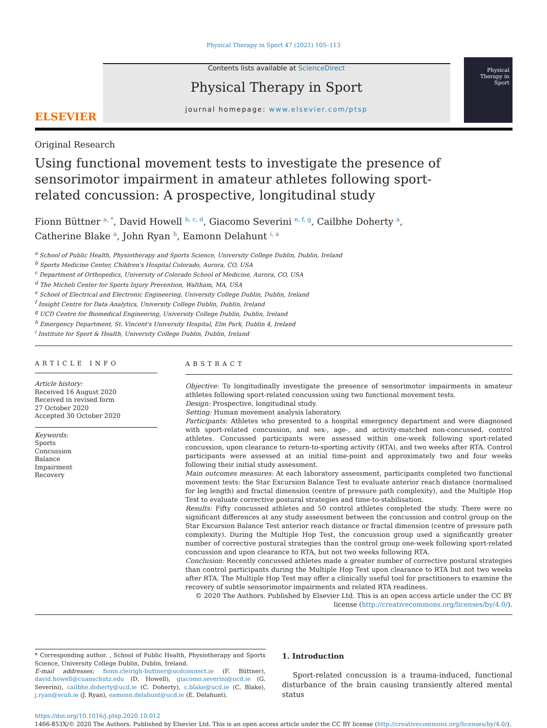Physical Therapy in Sport 47 (2021) 105–113
ELSEVIER
Contents lists available at ScienceDirect
Physical Therapy in Sport
journal homepage: www.elsevier.com/ptsp
Physical Therapy in Sport
Original Research
Using functional movement tests to investigate the presence of sensorimotor impairment in amateur athletes following sport-related concussion: A prospective, longitudinal study
Fionn Büttner <sup>a, *</sup>, David Howell <sup>b, c, d</sup>, Giacomo Severini <sup>e, f, g</sup>, Cailbhe Doherty <sup>a</sup>,
Catherine Blake <sup>a</sup>, John Ryan <sup>h</sup>, Eamonn Delahunt <sup>i, a</sup>
<sup>a</sup> School of Public Health, Physiotherapy and Sports Science, University College Dublin, Dublin, Ireland
<sup>b</sup> Sports Medicine Center, Children's Hospital Colorado, Aurora, CO, USA
<sup>c</sup> Department of Orthopedics, University of Colorado School of Medicine, Aurora, CO, USA
<sup>d</sup> The Micheli Center for Sports Injury Prevention, Waltham, MA, USA
<sup>e</sup> School of Electrical and Electronic Engineering, University College Dublin, Dublin, Ireland
<sup>f</sup> Insight Centre for Data Analytics, University College Dublin, Dublin, Ireland
<sup>g</sup> UCD Centre for Biomedical Engineering, University College Dublin, Dublin, Ireland
<sup>h</sup> Emergency Department, St. Vincent's University Hospital, Elm Park, Dublin 4, Ireland
<sup>i</sup> Institute for Sport & Health, University College Dublin, Dublin, Ireland
ARTICLE INFO
Article history:
Received 16 August 2020
Received in revised form
27 October 2020
Accepted 30 October 2020
Keywords:
Sports
Concussion
Balance
Impairment
Recovery
ABSTRACT
Objective: To longitudinally investigate the presence of sensorimotor impairments in amateur athletes following sport-related concussion using two functional movement tests.
Design: Prospective, longitudinal study.
Setting: Human movement analysis laboratory.
Participants: Athletes who presented to a hospital emergency department and were diagnosed with sport-related concussion, and sex-, age-, and activity-matched non-concussed, control athletes. Concussed participants were assessed within one-week following sport-related concussion, upon clearance to return-to-sporting activity (RTA), and two weeks after RTA. Control participants were assessed at an initial time-point and approximately two and four weeks following their initial study assessment.
Main outcomes measures: At each laboratory assessment, participants completed two functional movement tests: the Star Excursion Balance Test to evaluate anterior reach distance (normalised for leg length) and fractal dimension (centre of pressure path complexity), and the Multiple Hop Test to evaluate corrective postural strategies and time-to-stabilisation.
Results: Fifty concussed athletes and 50 control athletes completed the study. There were no significant differences at any study assessment between the concussion and control group on the Star Excursion Balance Test anterior reach distance or fractal dimension (centre of pressure path complexity). During the Multiple Hop Test, the concussion group used a significantly greater number of corrective postural strategies than the control group one-week following sport-related concussion and upon clearance to RTA, but not two weeks following RTA.
Conclusion: Recently concussed athletes made a greater number of corrective postural strategies than control participants during the Multiple Hop Test upon clearance to RTA but not two weeks after RTA. The Multiple Hop Test may offer a clinically useful tool for practitioners to examine the recovery of subtle sensorimotor impairments and related RTA readiness.
© 2020 The Authors. Published by Elsevier Ltd. This is an open access article under the CC BY license (http://creativecommons.org/licenses/by/4.0/).
* Corresponding author. , School of Public Health, Physiotherapy and Sports Science, University College Dublin, Dublin, Ireland.
E-mail addresses: fionn.cleirigh-buttner@ucdconnect.ie (F. Büttner), david.howell@cuanschutz.edu (D. Howell), giacomo.severini@ucd.ie (G. Severini), cailbhe.doherty@ucd.ie (C. Doherty), c.blake@ucd.ie (C. Blake), j.ryan@svuh.ie (J. Ryan), eamonn.delahunt@ucd.ie (E. Delahunt).
1. Introduction
Sport-related concussion is a trauma-induced, functional disturbance of the brain causing transiently altered mental status
https://doi.org/10.1016/j.ptsp.2020.10.012
1466-853X/© 2020 The Authors. Published by Elsevier Ltd. This is an open access article under the CC BY license (http://creativecommons.org/licenses/by/4.0/).